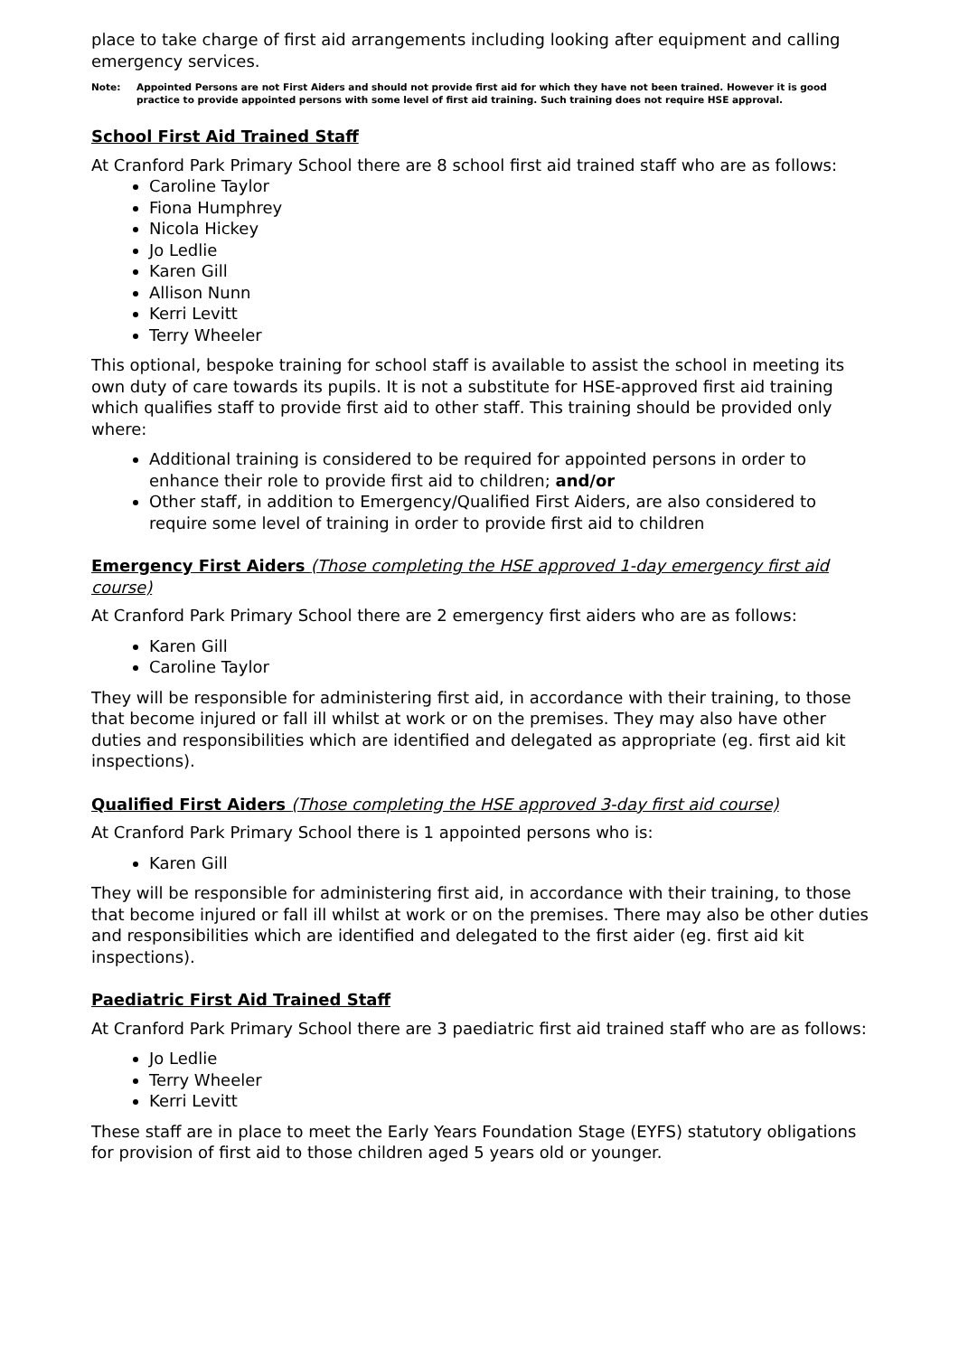place to take charge of first aid arrangements including looking after equipment and calling emergency services.
Note: Appointed Persons are not First Aiders and should not provide first aid for which they have not been trained. However it is good practice to provide appointed persons with some level of first aid training. Such training does not require HSE approval.
School First Aid Trained Staff
At Cranford Park Primary School there are 8 school first aid trained staff who are as follows:
Caroline Taylor
Fiona Humphrey
Nicola Hickey
Jo Ledlie
Karen Gill
Allison Nunn
Kerri Levitt
Terry Wheeler
This optional, bespoke training for school staff is available to assist the school in meeting its own duty of care towards its pupils. It is not a substitute for HSE-approved first aid training which qualifies staff to provide first aid to other staff. This training should be provided only where:
Additional training is considered to be required for appointed persons in order to enhance their role to provide first aid to children; and/or
Other staff, in addition to Emergency/Qualified First Aiders, are also considered to require some level of training in order to provide first aid to children
Emergency First Aiders (Those completing the HSE approved 1-day emergency first aid course)
At Cranford Park Primary School there are 2 emergency first aiders who are as follows:
Karen Gill
Caroline Taylor
They will be responsible for administering first aid, in accordance with their training, to those that become injured or fall ill whilst at work or on the premises. They may also have other duties and responsibilities which are identified and delegated as appropriate (eg. first aid kit inspections).
Qualified First Aiders (Those completing the HSE approved 3-day first aid course)
At Cranford Park Primary School there is 1 appointed persons who is:
Karen Gill
They will be responsible for administering first aid, in accordance with their training, to those that become injured or fall ill whilst at work or on the premises. There may also be other duties and responsibilities which are identified and delegated to the first aider (eg. first aid kit inspections).
Paediatric First Aid Trained Staff
At Cranford Park Primary School there are 3 paediatric first aid trained staff who are as follows:
Jo Ledlie
Terry Wheeler
Kerri Levitt
These staff are in place to meet the Early Years Foundation Stage (EYFS) statutory obligations for provision of first aid to those children aged 5 years old or younger.